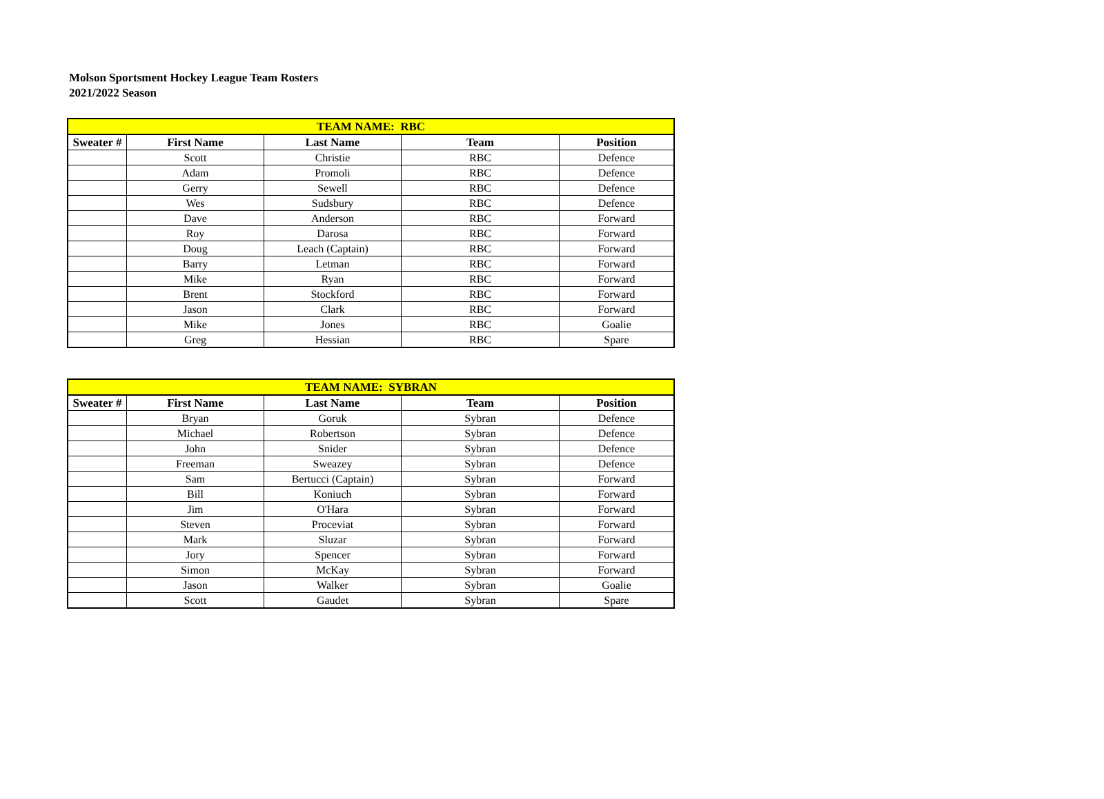Molson Sportsment Hockey League Team Rosters
2021/2022 Season
| TEAM NAME: RBC | | | | |
| --- | --- | --- | --- | --- |
| Sweater # | First Name | Last Name | Team | Position |
| | Scott | Christie | RBC | Defence |
| | Adam | Promoli | RBC | Defence |
| | Gerry | Sewell | RBC | Defence |
| | Wes | Sudsbury | RBC | Defence |
| | Dave | Anderson | RBC | Forward |
| | Roy | Darosa | RBC | Forward |
| | Doug | Leach (Captain) | RBC | Forward |
| | Barry | Letman | RBC | Forward |
| | Mike | Ryan | RBC | Forward |
| | Brent | Stockford | RBC | Forward |
| | Jason | Clark | RBC | Forward |
| | Mike | Jones | RBC | Goalie |
| | Greg | Hessian | RBC | Spare |
| TEAM NAME: SYBRAN | | | | |
| --- | --- | --- | --- | --- |
| Sweater # | First Name | Last Name | Team | Position |
| | Bryan | Goruk | Sybran | Defence |
| | Michael | Robertson | Sybran | Defence |
| | John | Snider | Sybran | Defence |
| | Freeman | Sweazey | Sybran | Defence |
| | Sam | Bertucci (Captain) | Sybran | Forward |
| | Bill | Koniuch | Sybran | Forward |
| | Jim | O'Hara | Sybran | Forward |
| | Steven | Proceviat | Sybran | Forward |
| | Mark | Sluzar | Sybran | Forward |
| | Jory | Spencer | Sybran | Forward |
| | Simon | McKay | Sybran | Forward |
| | Jason | Walker | Sybran | Goalie |
| | Scott | Gaudet | Sybran | Spare |